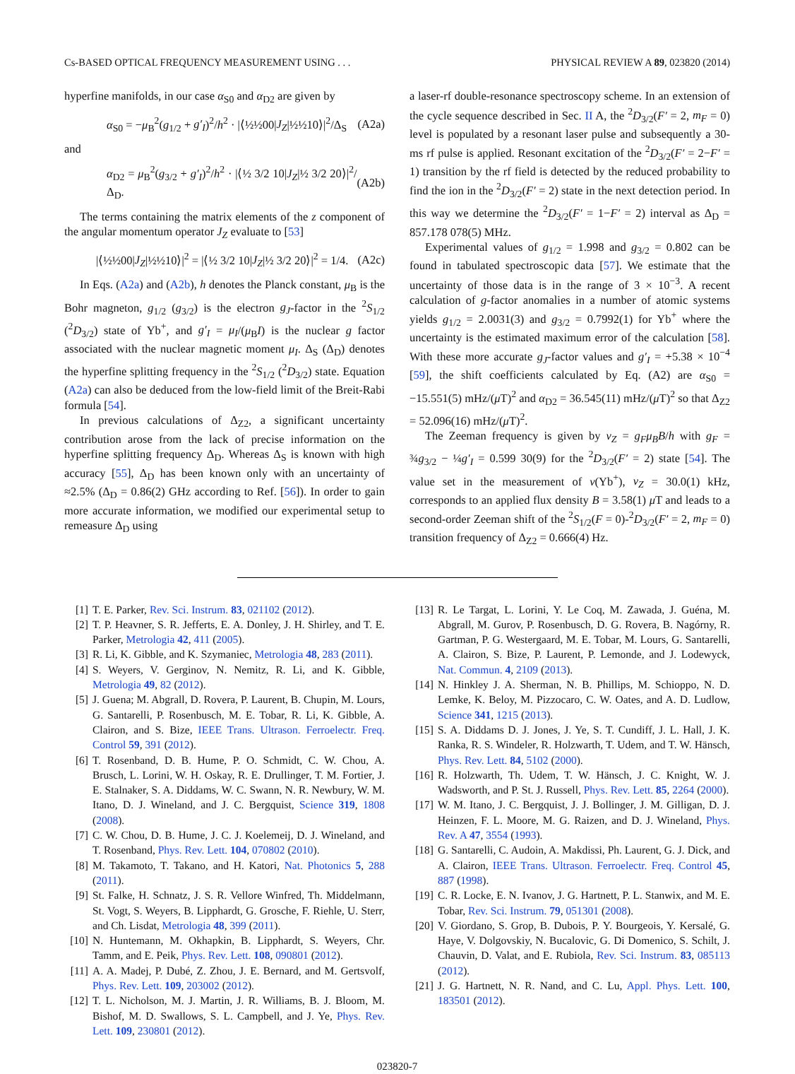Cs-BASED OPTICAL FREQUENCY MEASUREMENT USING . . . PHYSICAL REVIEW A 89, 023820 (2014)
hyperfine manifolds, in our case α<sub>S0</sub> and α<sub>D2</sub> are given by
α<sub>S0</sub> = −μ<sub>B</sub><sup>2</sup>(g<sub>1/2</sub> + g′<sub>I</sub>)<sup>2</sup>/h<sup>2</sup> · |⟨½½00|J<sub>Z</sub>|½½10⟩|<sup>2</sup>/Δ<sub>S</sub> (A2a)
and
α<sub>D2</sub> = μ<sub>B</sub><sup>2</sup>(g<sub>3/2</sub> + g′<sub>I</sub>)<sup>2</sup>/h<sup>2</sup> · |⟨½ 3/2 10|J<sub>Z</sub>|½ 3/2 20⟩|<sup>2</sup>/Δ<sub>D</sub>. (A2b)
The terms containing the matrix elements of the z component of the angular momentum operator J<sub>Z</sub> evaluate to [53]
|⟨½½00|J<sub>Z</sub>|½½10⟩|<sup>2</sup> = |⟨½ 3/2 10|J<sub>Z</sub>|½ 3/2 20⟩|<sup>2</sup> = 1/4. (A2c)
In Eqs. (A2a) and (A2b), h denotes the Planck constant, μ<sub>B</sub> is the Bohr magneton, g<sub>1/2</sub> (g<sub>3/2</sub>) is the electron g<sub>J</sub>-factor in the <sup>2</sup>S<sub>1/2</sub> (<sup>2</sup>D<sub>3/2</sub>) state of Yb<sup>+</sup>, and g′<sub>I</sub> = μ<sub>I</sub>/(μ<sub>B</sub>I) is the nuclear g factor associated with the nuclear magnetic moment μ<sub>I</sub>. Δ<sub>S</sub> (Δ<sub>D</sub>) denotes the hyperfine splitting frequency in the <sup>2</sup>S<sub>1/2</sub> (<sup>2</sup>D<sub>3/2</sub>) state. Equation (A2a) can also be deduced from the low-field limit of the Breit-Rabi formula [54].
In previous calculations of Δ<sub>Z2</sub>, a significant uncertainty contribution arose from the lack of precise information on the hyperfine splitting frequency Δ<sub>D</sub>. Whereas Δ<sub>S</sub> is known with high accuracy [55], Δ<sub>D</sub> has been known only with an uncertainty of ≈2.5% (Δ<sub>D</sub> = 0.86(2) GHz according to Ref. [56]). In order to gain more accurate information, we modified our experimental setup to remeasure Δ<sub>D</sub> using
a laser-rf double-resonance spectroscopy scheme. In an extension of the cycle sequence described in Sec. II A, the <sup>2</sup>D<sub>3/2</sub>(F′ = 2, m<sub>F</sub> = 0) level is populated by a resonant laser pulse and subsequently a 30-ms rf pulse is applied. Resonant excitation of the <sup>2</sup>D<sub>3/2</sub>(F′ = 2−F′ = 1) transition by the rf field is detected by the reduced probability to find the ion in the <sup>2</sup>D<sub>3/2</sub>(F′ = 2) state in the next detection period. In this way we determine the <sup>2</sup>D<sub>3/2</sub>(F′ = 1−F′ = 2) interval as Δ<sub>D</sub> = 857.178 078(5) MHz.
Experimental values of g<sub>1/2</sub> = 1.998 and g<sub>3/2</sub> = 0.802 can be found in tabulated spectroscopic data [57]. We estimate that the uncertainty of those data is in the range of 3 × 10<sup>−3</sup>. A recent calculation of g-factor anomalies in a number of atomic systems yields g<sub>1/2</sub> = 2.0031(3) and g<sub>3/2</sub> = 0.7992(1) for Yb<sup>+</sup> where the uncertainty is the estimated maximum error of the calculation [58]. With these more accurate g<sub>J</sub>-factor values and g′<sub>I</sub> = +5.38 × 10<sup>−4</sup> [59], the shift coefficients calculated by Eq. (A2) are α<sub>S0</sub> = −15.551(5) mHz/(μ T)<sup>2</sup> and α<sub>D2</sub> = 36.545(11) mHz/(μ T)<sup>2</sup> so that Δ<sub>Z2</sub> = 52.096(16) mHz/(μ T)<sup>2</sup>.
The Zeeman frequency is given by ν<sub>Z</sub> = g<sub>F</sub>μ<sub>B</sub>B/h with g<sub>F</sub> = ¾g<sub>3/2</sub> − ¼g′<sub>I</sub> = 0.599 30(9) for the <sup>2</sup>D<sub>3/2</sub>(F′ = 2) state [54]. The value set in the measurement of ν(Yb<sup>+</sup>), ν<sub>Z</sub> = 30.0(1) kHz, corresponds to an applied flux density B = 3.58(1) μ T and leads to a second-order Zeeman shift of the <sup>2</sup>S<sub>1/2</sub>(F = 0)-<sup>2</sup>D<sub>3/2</sub>(F′ = 2, m<sub>F</sub> = 0) transition frequency of Δ<sub>Z2</sub> = 0.666(4) Hz.
[1] T. E. Parker, Rev. Sci. Instrum. 83, 021102 (2012).
[2] T. P. Heavner, S. R. Jefferts, E. A. Donley, J. H. Shirley, and T. E. Parker, Metrologia 42, 411 (2005).
[3] R. Li, K. Gibble, and K. Szymaniec, Metrologia 48, 283 (2011).
[4] S. Weyers, V. Gerginov, N. Nemitz, R. Li, and K. Gibble, Metrologia 49, 82 (2012).
[5] J. Guena; M. Abgrall, D. Rovera, P. Laurent, B. Chupin, M. Lours, G. Santarelli, P. Rosenbusch, M. E. Tobar, R. Li, K. Gibble, A. Clairon, and S. Bize, IEEE Trans. Ultrason. Ferroelectr. Freq. Control 59, 391 (2012).
[6] T. Rosenband, D. B. Hume, P. O. Schmidt, C. W. Chou, A. Brusch, L. Lorini, W. H. Oskay, R. E. Drullinger, T. M. Fortier, J. E. Stalnaker, S. A. Diddams, W. C. Swann, N. R. Newbury, W. M. Itano, D. J. Wineland, and J. C. Bergquist, Science 319, 1808 (2008).
[7] C. W. Chou, D. B. Hume, J. C. J. Koelemeij, D. J. Wineland, and T. Rosenband, Phys. Rev. Lett. 104, 070802 (2010).
[8] M. Takamoto, T. Takano, and H. Katori, Nat. Photonics 5, 288 (2011).
[9] St. Falke, H. Schnatz, J. S. R. Vellore Winfred, Th. Middelmann, St. Vogt, S. Weyers, B. Lipphardt, G. Grosche, F. Riehle, U. Sterr, and Ch. Lisdat, Metrologia 48, 399 (2011).
[10] N. Huntemann, M. Okhapkin, B. Lipphardt, S. Weyers, Chr. Tamm, and E. Peik, Phys. Rev. Lett. 108, 090801 (2012).
[11] A. A. Madej, P. Dubé, Z. Zhou, J. E. Bernard, and M. Gertsvolf, Phys. Rev. Lett. 109, 203002 (2012).
[12] T. L. Nicholson, M. J. Martin, J. R. Williams, B. J. Bloom, M. Bishof, M. D. Swallows, S. L. Campbell, and J. Ye, Phys. Rev. Lett. 109, 230801 (2012).
[13] R. Le Targat, L. Lorini, Y. Le Coq, M. Zawada, J. Guéna, M. Abgrall, M. Gurov, P. Rosenbusch, D. G. Rovera, B. Nagórny, R. Gartman, P. G. Westergaard, M. E. Tobar, M. Lours, G. Santarelli, A. Clairon, S. Bize, P. Laurent, P. Lemonde, and J. Lodewyck, Nat. Commun. 4, 2109 (2013).
[14] N. Hinkley J. A. Sherman, N. B. Phillips, M. Schioppo, N. D. Lemke, K. Beloy, M. Pizzocaro, C. W. Oates, and A. D. Ludlow, Science 341, 1215 (2013).
[15] S. A. Diddams D. J. Jones, J. Ye, S. T. Cundiff, J. L. Hall, J. K. Ranka, R. S. Windeler, R. Holzwarth, T. Udem, and T. W. Hänsch, Phys. Rev. Lett. 84, 5102 (2000).
[16] R. Holzwarth, Th. Udem, T. W. Hänsch, J. C. Knight, W. J. Wadsworth, and P. St. J. Russell, Phys. Rev. Lett. 85, 2264 (2000).
[17] W. M. Itano, J. C. Bergquist, J. J. Bollinger, J. M. Gilligan, D. J. Heinzen, F. L. Moore, M. G. Raizen, and D. J. Wineland, Phys. Rev. A 47, 3554 (1993).
[18] G. Santarelli, C. Audoin, A. Makdissi, Ph. Laurent, G. J. Dick, and A. Clairon, IEEE Trans. Ultrason. Ferroelectr. Freq. Control 45, 887 (1998).
[19] C. R. Locke, E. N. Ivanov, J. G. Hartnett, P. L. Stanwix, and M. E. Tobar, Rev. Sci. Instrum. 79, 051301 (2008).
[20] V. Giordano, S. Grop, B. Dubois, P. Y. Bourgeois, Y. Kersalé, G. Haye, V. Dolgovskiy, N. Bucalovic, G. Di Domenico, S. Schilt, J. Chauvin, D. Valat, and E. Rubiola, Rev. Sci. Instrum. 83, 085113 (2012).
[21] J. G. Hartnett, N. R. Nand, and C. Lu, Appl. Phys. Lett. 100, 183501 (2012).
023820-7